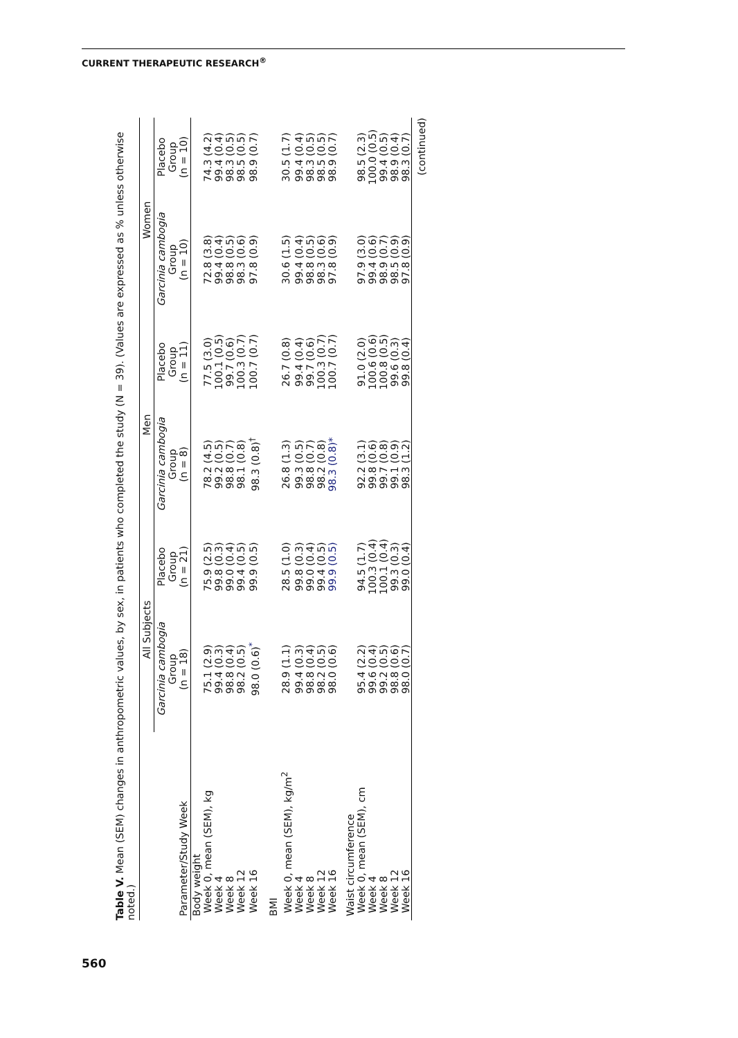CURRENT THERAPEUTIC RESEARCH<sup>®</sup>
560
Table V. Mean (SEM) changes in anthropometric values, by sex, in patients who completed the study (N = 39). (Values are expressed as % unless otherwise noted.)
| | All Subjects | | Men | | Women | |
| --- | --- | --- | --- | --- | --- | --- |
| Parameter/Study Week | Garcinia cambogia Group (n = 18) | Placebo Group (n = 21) | Garcinia cambogia Group (n = 8) | Placebo Group (n = 11) | Garcinia cambogia Group (n = 10) | Placebo Group (n = 10) |
| Body weight | | | | | | |
| Week 0, mean (SEM), kg | 75.1 (2.9) | 75.9 (2.5) | 78.2 (4.5) | 77.5 (3.0) | 72.8 (3.8) | 74.3 (4.2) |
| Week 4 | 99.4 (0.3) | 99.8 (0.3) | 99.2 (0.5) | 100.1 (0.5) | 99.4 (0.4) | 99.4 (0.4) |
| Week 8 | 98.8 (0.4) | 99.0 (0.4) | 98.8 (0.7) | 99.7 (0.6) | 98.8 (0.5) | 98.3 (0.5) |
| Week 12 | 98.2 (0.5) | 99.4 (0.5) | 98.1 (0.8) | 100.3 (0.7) | 98.3 (0.6) | 98.5 (0.5) |
| Week 16 | 98.0 (0.6)<sup>*</sup> | 99.9 (0.5) | 98.3 (0.8)<sup>†</sup> | 100.7 (0.7) | 97.8 (0.9) | 98.9 (0.7) |
| BMI | | | | | | |
| Week 0, mean (SEM), kg/m<sup>2</sup> | 28.9 (1.1) | 28.5 (1.0) | 26.8 (1.3) | 26.7 (0.8) | 30.6 (1.5) | 30.5 (1.7) |
| Week 4 | 99.4 (0.3) | 99.8 (0.3) | 99.3 (0.5) | 99.4 (0.4) | 99.4 (0.4) | 99.4 (0.4) |
| Week 8 | 98.8 (0.4) | 99.0 (0.4) | 98.8 (0.7) | 99.7 (0.6) | 98.8 (0.5) | 98.3 (0.5) |
| Week 12 | 98.2 (0.5) | 99.4 (0.5) | 98.2 (0.8) | 100.3 (0.7) | 98.3 (0.6) | 98.5 (0.5) |
| Week 16 | 98.0 (0.6) | 99.9 (0.5) | 98.3 (0.8)* | 100.7 (0.7) | 97.8 (0.9) | 98.9 (0.7) |
| Waist circumference | | | | | | |
| Week 0, mean (SEM), cm | 95.4 (2.2) | 94.5 (1.7) | 92.2 (3.1) | 91.0 (2.0) | 97.9 (3.0) | 98.5 (2.3) |
| Week 4 | 99.6 (0.4) | 100.3 (0.4) | 99.8 (0.6) | 100.6 (0.6) | 99.4 (0.6) | 100.0 (0.5) |
| Week 8 | 99.2 (0.5) | 100.1 (0.4) | 99.7 (0.8) | 100.8 (0.5) | 98.9 (0.7) | 99.4 (0.5) |
| Week 12 | 98.8 (0.6) | 99.3 (0.3) | 99.1 (0.9) | 99.6 (0.3) | 98.5 (0.9) | 98.9 (0.4) |
| Week 16 | 98.0 (0.7) | 99.0 (0.4) | 98.3 (1.2) | 99.8 (0.4) | 97.8 (0.9) | 98.3 (0.7) |
(continued)